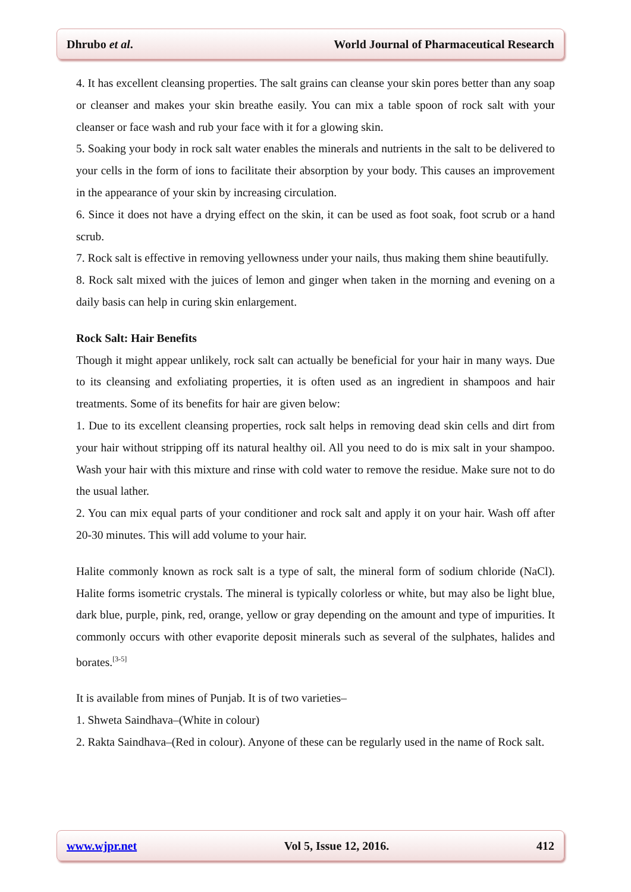Dhrubo et al. World Journal of Pharmaceutical Research
4. It has excellent cleansing properties. The salt grains can cleanse your skin pores better than any soap or cleanser and makes your skin breathe easily. You can mix a table spoon of rock salt with your cleanser or face wash and rub your face with it for a glowing skin.
5. Soaking your body in rock salt water enables the minerals and nutrients in the salt to be delivered to your cells in the form of ions to facilitate their absorption by your body. This causes an improvement in the appearance of your skin by increasing circulation.
6. Since it does not have a drying effect on the skin, it can be used as foot soak, foot scrub or a hand scrub.
7. Rock salt is effective in removing yellowness under your nails, thus making them shine beautifully.
8. Rock salt mixed with the juices of lemon and ginger when taken in the morning and evening on a daily basis can help in curing skin enlargement.
Rock Salt: Hair Benefits
Though it might appear unlikely, rock salt can actually be beneficial for your hair in many ways. Due to its cleansing and exfoliating properties, it is often used as an ingredient in shampoos and hair treatments. Some of its benefits for hair are given below:
1. Due to its excellent cleansing properties, rock salt helps in removing dead skin cells and dirt from your hair without stripping off its natural healthy oil. All you need to do is mix salt in your shampoo. Wash your hair with this mixture and rinse with cold water to remove the residue. Make sure not to do the usual lather.
2. You can mix equal parts of your conditioner and rock salt and apply it on your hair. Wash off after 20-30 minutes. This will add volume to your hair.
Halite commonly known as rock salt is a type of salt, the mineral form of sodium chloride (NaCl). Halite forms isometric crystals. The mineral is typically colorless or white, but may also be light blue, dark blue, purple, pink, red, orange, yellow or gray depending on the amount and type of impurities. It commonly occurs with other evaporite deposit minerals such as several of the sulphates, halides and borates.<sup>[3-5]</sup>
It is available from mines of Punjab. It is of two varieties–
1. Shweta Saindhava–(White in colour)
2. Rakta Saindhava–(Red in colour). Anyone of these can be regularly used in the name of Rock salt.
www.wjpr.net Vol 5, Issue 12, 2016. 412